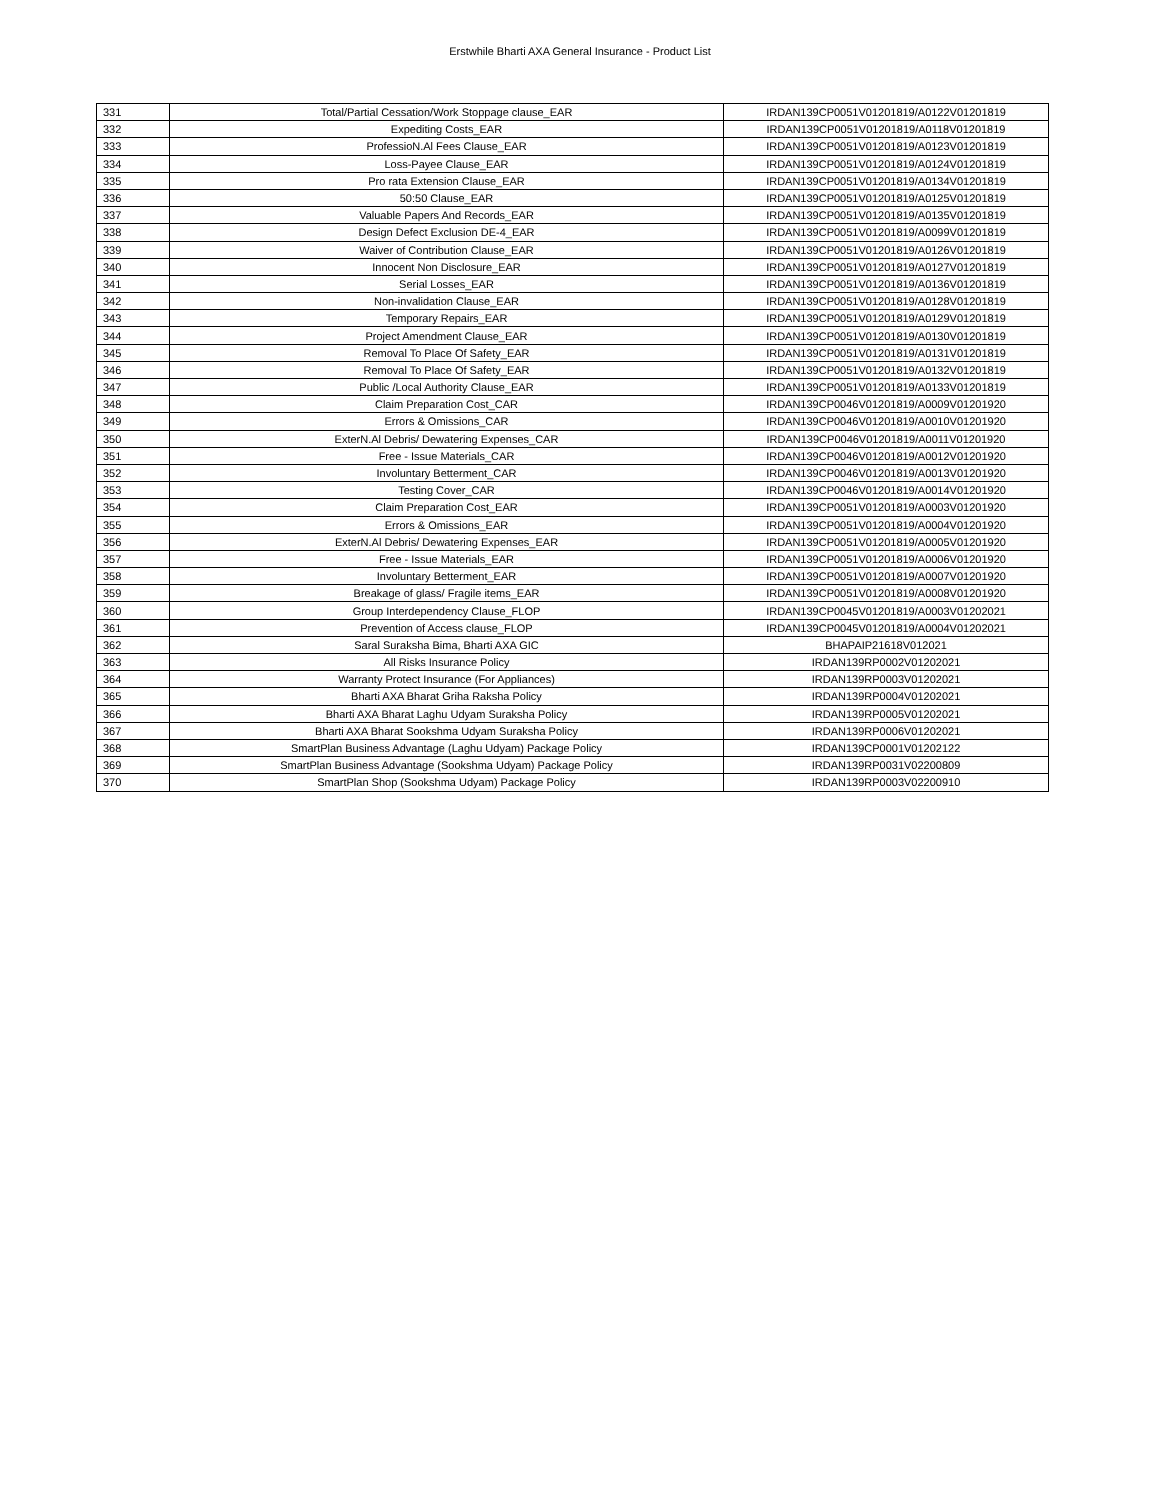Erstwhile Bharti AXA General Insurance - Product List
| 331 | Total/Partial Cessation/Work Stoppage clause_EAR | IRDAN139CP0051V01201819/A0122V01201819 |
| 332 | Expediting Costs_EAR | IRDAN139CP0051V01201819/A0118V01201819 |
| 333 | ProfessioN.Al Fees Clause_EAR | IRDAN139CP0051V01201819/A0123V01201819 |
| 334 | Loss-Payee Clause_EAR | IRDAN139CP0051V01201819/A0124V01201819 |
| 335 | Pro rata Extension Clause_EAR | IRDAN139CP0051V01201819/A0134V01201819 |
| 336 | 50:50 Clause_EAR | IRDAN139CP0051V01201819/A0125V01201819 |
| 337 | Valuable Papers And Records_EAR | IRDAN139CP0051V01201819/A0135V01201819 |
| 338 | Design Defect Exclusion DE-4_EAR | IRDAN139CP0051V01201819/A0099V01201819 |
| 339 | Waiver of Contribution Clause_EAR | IRDAN139CP0051V01201819/A0126V01201819 |
| 340 | Innocent Non Disclosure_EAR | IRDAN139CP0051V01201819/A0127V01201819 |
| 341 | Serial Losses_EAR | IRDAN139CP0051V01201819/A0136V01201819 |
| 342 | Non-invalidation Clause_EAR | IRDAN139CP0051V01201819/A0128V01201819 |
| 343 | Temporary Repairs_EAR | IRDAN139CP0051V01201819/A0129V01201819 |
| 344 | Project Amendment Clause_EAR | IRDAN139CP0051V01201819/A0130V01201819 |
| 345 | Removal To Place Of Safety_EAR | IRDAN139CP0051V01201819/A0131V01201819 |
| 346 | Removal To Place Of Safety_EAR | IRDAN139CP0051V01201819/A0132V01201819 |
| 347 | Public /Local Authority Clause_EAR | IRDAN139CP0051V01201819/A0133V01201819 |
| 348 | Claim Preparation Cost_CAR | IRDAN139CP0046V01201819/A0009V01201920 |
| 349 | Errors & Omissions_CAR | IRDAN139CP0046V01201819/A0010V01201920 |
| 350 | ExterN.Al Debris/ Dewatering Expenses_CAR | IRDAN139CP0046V01201819/A0011V01201920 |
| 351 | Free - Issue Materials_CAR | IRDAN139CP0046V01201819/A0012V01201920 |
| 352 | Involuntary Betterment_CAR | IRDAN139CP0046V01201819/A0013V01201920 |
| 353 | Testing Cover_CAR | IRDAN139CP0046V01201819/A0014V01201920 |
| 354 | Claim Preparation Cost_EAR | IRDAN139CP0051V01201819/A0003V01201920 |
| 355 | Errors & Omissions_EAR | IRDAN139CP0051V01201819/A0004V01201920 |
| 356 | ExterN.Al Debris/ Dewatering Expenses_EAR | IRDAN139CP0051V01201819/A0005V01201920 |
| 357 | Free - Issue Materials_EAR | IRDAN139CP0051V01201819/A0006V01201920 |
| 358 | Involuntary Betterment_EAR | IRDAN139CP0051V01201819/A0007V01201920 |
| 359 | Breakage of glass/ Fragile items_EAR | IRDAN139CP0051V01201819/A0008V01201920 |
| 360 | Group Interdependency Clause_FLOP | IRDAN139CP0045V01201819/A0003V01202021 |
| 361 | Prevention of Access clause_FLOP | IRDAN139CP0045V01201819/A0004V01202021 |
| 362 | Saral Suraksha Bima, Bharti AXA GIC | BHAPAIP21618V012021 |
| 363 | All Risks Insurance Policy | IRDAN139RP0002V01202021 |
| 364 | Warranty Protect Insurance (For Appliances) | IRDAN139RP0003V01202021 |
| 365 | Bharti AXA Bharat Griha Raksha Policy | IRDAN139RP0004V01202021 |
| 366 | Bharti AXA Bharat Laghu Udyam Suraksha Policy | IRDAN139RP0005V01202021 |
| 367 | Bharti AXA Bharat Sookshma Udyam Suraksha Policy | IRDAN139RP0006V01202021 |
| 368 | SmartPlan Business Advantage (Laghu Udyam) Package Policy | IRDAN139CP0001V01202122 |
| 369 | SmartPlan Business Advantage (Sookshma Udyam) Package Policy | IRDAN139RP0031V02200809 |
| 370 | SmartPlan Shop (Sookshma Udyam) Package Policy | IRDAN139RP0003V02200910 |